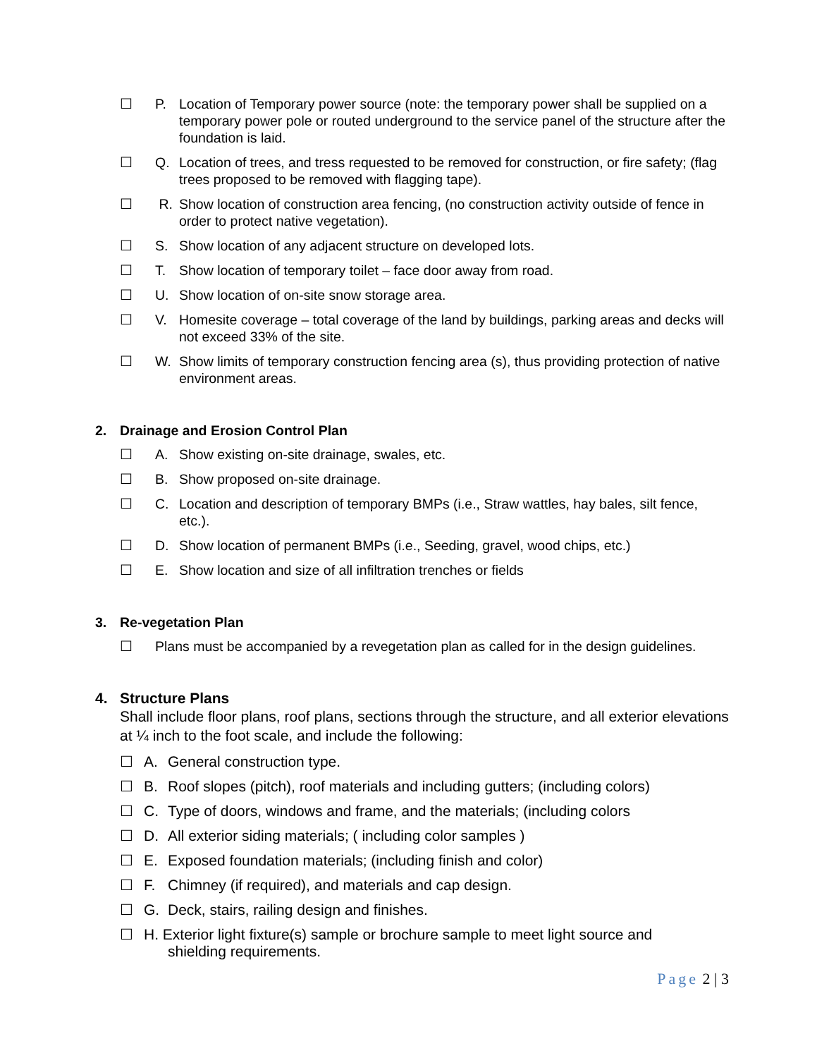☐ P. Location of Temporary power source (note: the temporary power shall be supplied on a temporary power pole or routed underground to the service panel of the structure after the foundation is laid.
☐ Q. Location of trees, and tress requested to be removed for construction, or fire safety; (flag trees proposed to be removed with flagging tape).
☐ R. Show location of construction area fencing, (no construction activity outside of fence in order to protect native vegetation).
☐ S. Show location of any adjacent structure on developed lots.
☐ T. Show location of temporary toilet – face door away from road.
☐ U. Show location of on-site snow storage area.
☐ V. Homesite coverage – total coverage of the land by buildings, parking areas and decks will not exceed 33% of the site.
☐ W. Show limits of temporary construction fencing area (s), thus providing protection of native environment areas.
2. Drainage and Erosion Control Plan
☐ A. Show existing on-site drainage, swales, etc.
☐ B. Show proposed on-site drainage.
☐ C. Location and description of temporary BMPs (i.e., Straw wattles, hay bales, silt fence, etc.).
☐ D. Show location of permanent BMPs (i.e., Seeding, gravel, wood chips, etc.)
☐ E. Show location and size of all infiltration trenches or fields
3. Re-vegetation Plan
☐ Plans must be accompanied by a revegetation plan as called for in the design guidelines.
4. Structure Plans
Shall include floor plans, roof plans, sections through the structure, and all exterior elevations at ¼ inch to the foot scale, and include the following:
☐ A. General construction type.
☐ B. Roof slopes (pitch), roof materials and including gutters; (including colors)
☐ C. Type of doors, windows and frame, and the materials; (including colors
☐ D. All exterior siding materials; ( including color samples )
☐ E. Exposed foundation materials; (including finish and color)
☐ F. Chimney (if required), and materials and cap design.
☐ G. Deck, stairs, railing design and finishes.
☐ H. Exterior light fixture(s) sample or brochure sample to meet light source and
shielding requirements.
Page 2 | 3